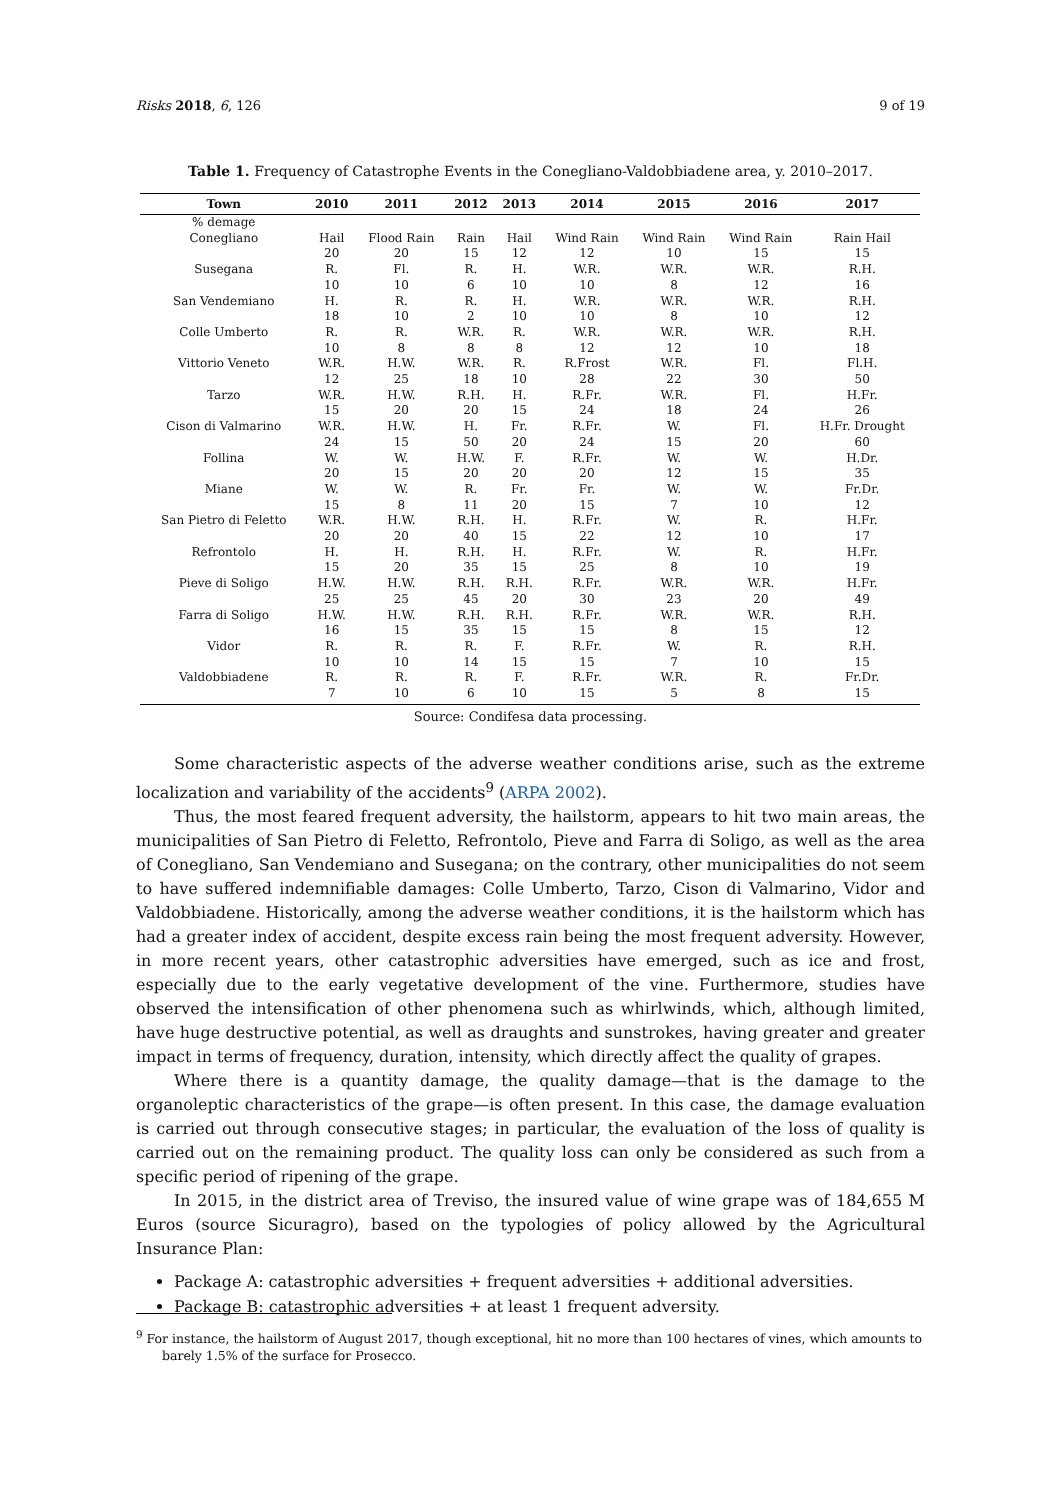Risks 2018, 6, 126 9 of 19
Table 1. Frequency of Catastrophe Events in the Conegliano-Valdobbiadene area, y. 2010–2017.
| Town | 2010 | 2011 | 2012 | 2013 | 2014 | 2015 | 2016 | 2017 |
| --- | --- | --- | --- | --- | --- | --- | --- | --- |
| % demage | | | | | | | | |
| Conegliano | Hail | Flood Rain | Rain | Hail | Wind Rain | Wind Rain | Wind Rain | Rain Hail |
| | 20 | 20 | 15 | 12 | 12 | 10 | 15 | 15 |
| Susegana | R. | Fl. | R. | H. | W.R. | W.R. | W.R. | R.H. |
| | 10 | 10 | 6 | 10 | 10 | 8 | 12 | 16 |
| San Vendemiano | H. | R. | R. | H. | W.R. | W.R. | W.R. | R.H. |
| | 18 | 10 | 2 | 10 | 10 | 8 | 10 | 12 |
| Colle Umberto | R. | R. | W.R. | R. | W.R. | W.R. | W.R. | R.H. |
| | 10 | 8 | 8 | 8 | 12 | 12 | 10 | 18 |
| Vittorio Veneto | W.R. | H.W. | W.R. | R. | R.Frost | W.R. | Fl. | Fl.H. |
| | 12 | 25 | 18 | 10 | 28 | 22 | 30 | 50 |
| Tarzo | W.R. | H.W. | R.H. | H. | R.Fr. | W.R. | Fl. | H.Fr. |
| | 15 | 20 | 20 | 15 | 24 | 18 | 24 | 26 |
| Cison di Valmarino | W.R. | H.W. | H. | Fr. | R.Fr. | W. | Fl. | H.Fr. Drought |
| | 24 | 15 | 50 | 20 | 24 | 15 | 20 | 60 |
| Follina | W. | W. | H.W. | F. | R.Fr. | W. | W. | H.Dr. |
| | 20 | 15 | 20 | 20 | 20 | 12 | 15 | 35 |
| Miane | W. | W. | R. | Fr. | Fr. | W. | W. | Fr.Dr. |
| | 15 | 8 | 11 | 20 | 15 | 7 | 10 | 12 |
| San Pietro di Feletto | W.R. | H.W. | R.H. | H. | R.Fr. | W. | R. | H.Fr. |
| | 20 | 20 | 40 | 15 | 22 | 12 | 10 | 17 |
| Refrontolo | H. | H. | R.H. | H. | R.Fr. | W. | R. | H.Fr. |
| | 15 | 20 | 35 | 15 | 25 | 8 | 10 | 19 |
| Pieve di Soligo | H.W. | H.W. | R.H. | R.H. | R.Fr. | W.R. | W.R. | H.Fr. |
| | 25 | 25 | 45 | 20 | 30 | 23 | 20 | 49 |
| Farra di Soligo | H.W. | H.W. | R.H. | R.H. | R.Fr. | W.R. | W.R. | R.H. |
| | 16 | 15 | 35 | 15 | 15 | 8 | 15 | 12 |
| Vidor | R. | R. | R. | F. | R.Fr. | W. | R. | R.H. |
| | 10 | 10 | 14 | 15 | 15 | 7 | 10 | 15 |
| Valdobbiadene | R. | R. | R. | F. | R.Fr. | W.R. | R. | Fr.Dr. |
| | 7 | 10 | 6 | 10 | 15 | 5 | 8 | 15 |
Source: Condifesa data processing.
Some characteristic aspects of the adverse weather conditions arise, such as the extreme localization and variability of the accidents<sup>9</sup> (ARPA 2002).
Thus, the most feared frequent adversity, the hailstorm, appears to hit two main areas, the municipalities of San Pietro di Feletto, Refrontolo, Pieve and Farra di Soligo, as well as the area of Conegliano, San Vendemiano and Susegana; on the contrary, other municipalities do not seem to have suffered indemnifiable damages: Colle Umberto, Tarzo, Cison di Valmarino, Vidor and Valdobbiadene. Historically, among the adverse weather conditions, it is the hailstorm which has had a greater index of accident, despite excess rain being the most frequent adversity. However, in more recent years, other catastrophic adversities have emerged, such as ice and frost, especially due to the early vegetative development of the vine. Furthermore, studies have observed the intensification of other phenomena such as whirlwinds, which, although limited, have huge destructive potential, as well as draughts and sunstrokes, having greater and greater impact in terms of frequency, duration, intensity, which directly affect the quality of grapes.
Where there is a quantity damage, the quality damage—that is the damage to the organoleptic characteristics of the grape—is often present. In this case, the damage evaluation is carried out through consecutive stages; in particular, the evaluation of the loss of quality is carried out on the remaining product. The quality loss can only be considered as such from a specific period of ripening of the grape.
In 2015, in the district area of Treviso, the insured value of wine grape was of 184,655 M Euros (source Sicuragro), based on the typologies of policy allowed by the Agricultural Insurance Plan:
Package A: catastrophic adversities + frequent adversities + additional adversities.
Package B: catastrophic adversities + at least 1 frequent adversity.
<sup>9</sup> For instance, the hailstorm of August 2017, though exceptional, hit no more than 100 hectares of vines, which amounts to barely 1.5% of the surface for Prosecco.